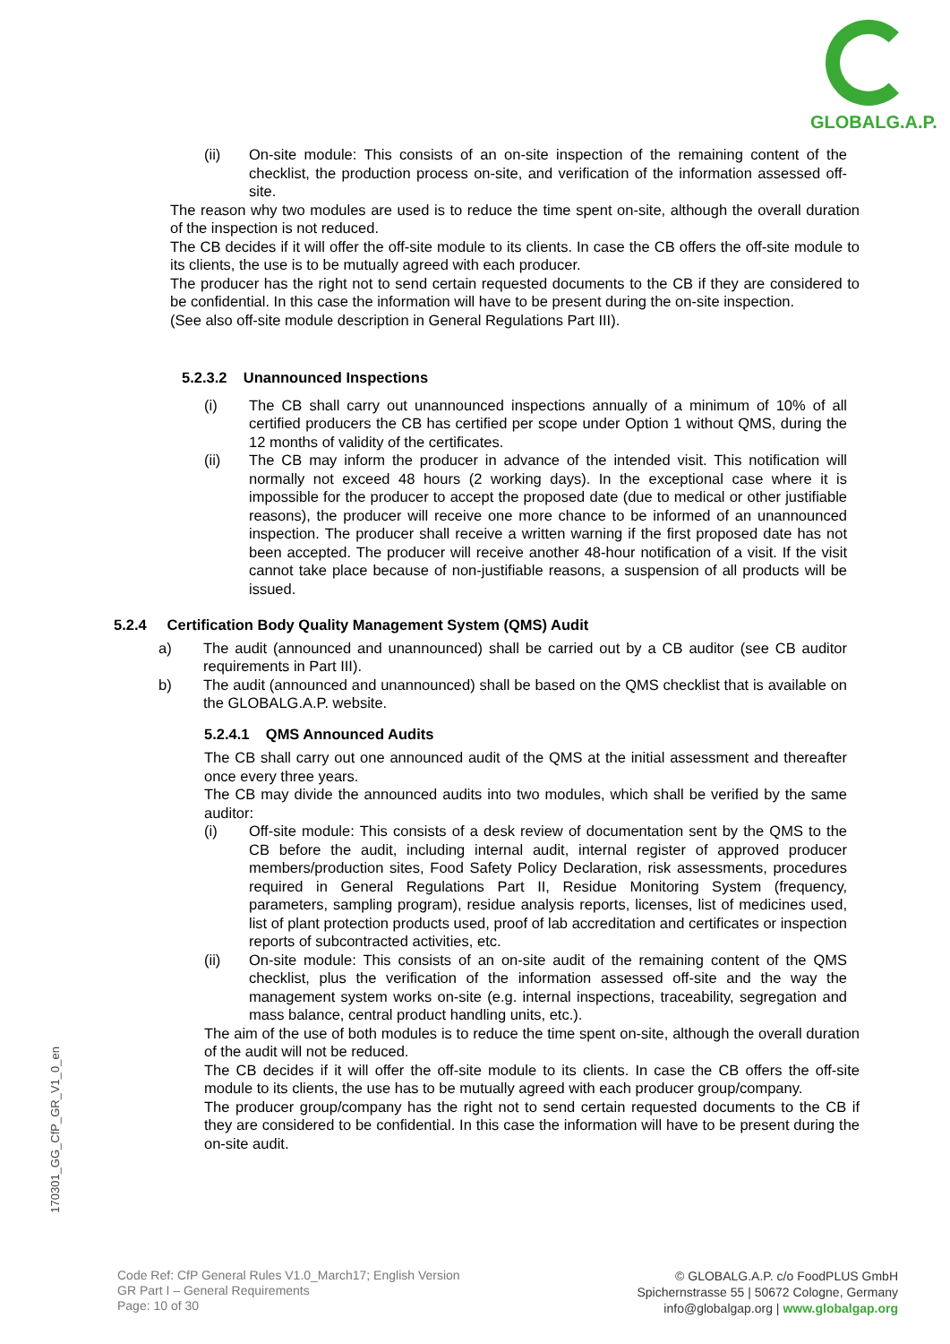GLOBALG.A.P.
(ii) On-site module: This consists of an on-site inspection of the remaining content of the checklist, the production process on-site, and verification of the information assessed off-site.
The reason why two modules are used is to reduce the time spent on-site, although the overall duration of the inspection is not reduced.
The CB decides if it will offer the off-site module to its clients. In case the CB offers the off-site module to its clients, the use is to be mutually agreed with each producer.
The producer has the right not to send certain requested documents to the CB if they are considered to be confidential. In this case the information will have to be present during the on-site inspection.
(See also off-site module description in General Regulations Part III).
5.2.3.2 Unannounced Inspections
(i) The CB shall carry out unannounced inspections annually of a minimum of 10% of all certified producers the CB has certified per scope under Option 1 without QMS, during the 12 months of validity of the certificates.
(ii) The CB may inform the producer in advance of the intended visit. This notification will normally not exceed 48 hours (2 working days). In the exceptional case where it is impossible for the producer to accept the proposed date (due to medical or other justifiable reasons), the producer will receive one more chance to be informed of an unannounced inspection. The producer shall receive a written warning if the first proposed date has not been accepted. The producer will receive another 48-hour notification of a visit. If the visit cannot take place because of non-justifiable reasons, a suspension of all products will be issued.
5.2.4 Certification Body Quality Management System (QMS) Audit
a) The audit (announced and unannounced) shall be carried out by a CB auditor (see CB auditor requirements in Part III).
b) The audit (announced and unannounced) shall be based on the QMS checklist that is available on the GLOBALG.A.P. website.
5.2.4.1 QMS Announced Audits
The CB shall carry out one announced audit of the QMS at the initial assessment and thereafter once every three years.
The CB may divide the announced audits into two modules, which shall be verified by the same auditor:
(i) Off-site module: This consists of a desk review of documentation sent by the QMS to the CB before the audit, including internal audit, internal register of approved producer members/production sites, Food Safety Policy Declaration, risk assessments, procedures required in General Regulations Part II, Residue Monitoring System (frequency, parameters, sampling program), residue analysis reports, licenses, list of medicines used, list of plant protection products used, proof of lab accreditation and certificates or inspection reports of subcontracted activities, etc.
(ii) On-site module: This consists of an on-site audit of the remaining content of the QMS checklist, plus the verification of the information assessed off-site and the way the management system works on-site (e.g. internal inspections, traceability, segregation and mass balance, central product handling units, etc.).
The aim of the use of both modules is to reduce the time spent on-site, although the overall duration of the audit will not be reduced.
The CB decides if it will offer the off-site module to its clients. In case the CB offers the off-site module to its clients, the use has to be mutually agreed with each producer group/company.
The producer group/company has the right not to send certain requested documents to the CB if they are considered to be confidential. In this case the information will have to be present during the on-site audit.
170301_GG_CfP_GR_V1_0_en
Code Ref: CfP General Rules V1.0_March17; English Version
GR Part I – General Requirements
Page: 10 of 30
© GLOBALG.A.P. c/o FoodPLUS GmbH
Spichernstrasse 55 | 50672 Cologne, Germany
info@globalgap.org | www.globalgap.org